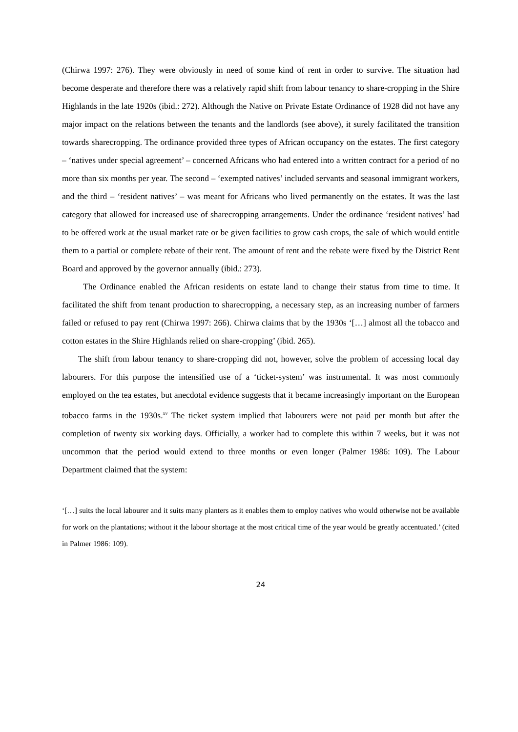(Chirwa 1997: 276). They were obviously in need of some kind of rent in order to survive. The situation had become desperate and therefore there was a relatively rapid shift from labour tenancy to share-cropping in the Shire Highlands in the late 1920s (ibid.: 272). Although the Native on Private Estate Ordinance of 1928 did not have any major impact on the relations between the tenants and the landlords (see above), it surely facilitated the transition towards sharecropping. The ordinance provided three types of African occupancy on the estates. The first category – ‘natives under special agreement’ – concerned Africans who had entered into a written contract for a period of no more than six months per year. The second – ‘exempted natives’ included servants and seasonal immigrant workers, and the third – ‘resident natives’ – was meant for Africans who lived permanently on the estates. It was the last category that allowed for increased use of sharecropping arrangements. Under the ordinance ‘resident natives’ had to be offered work at the usual market rate or be given facilities to grow cash crops, the sale of which would entitle them to a partial or complete rebate of their rent. The amount of rent and the rebate were fixed by the District Rent Board and approved by the governor annually (ibid.: 273).
The Ordinance enabled the African residents on estate land to change their status from time to time. It facilitated the shift from tenant production to sharecropping, a necessary step, as an increasing number of farmers failed or refused to pay rent (Chirwa 1997: 266). Chirwa claims that by the 1930s ‘[…] almost all the tobacco and cotton estates in the Shire Highlands relied on share-cropping’ (ibid. 265).
The shift from labour tenancy to share-cropping did not, however, solve the problem of accessing local day labourers. For this purpose the intensified use of a ‘ticket-system’ was instrumental. It was most commonly employed on the tea estates, but anecdotal evidence suggests that it became increasingly important on the European tobacco farms in the 1930s.<sup>xv</sup> The ticket system implied that labourers were not paid per month but after the completion of twenty six working days. Officially, a worker had to complete this within 7 weeks, but it was not uncommon that the period would extend to three months or even longer (Palmer 1986: 109). The Labour Department claimed that the system:
‘[…] suits the local labourer and it suits many planters as it enables them to employ natives who would otherwise not be available for work on the plantations; without it the labour shortage at the most critical time of the year would be greatly accentuated.’ (cited in Palmer 1986: 109).
24